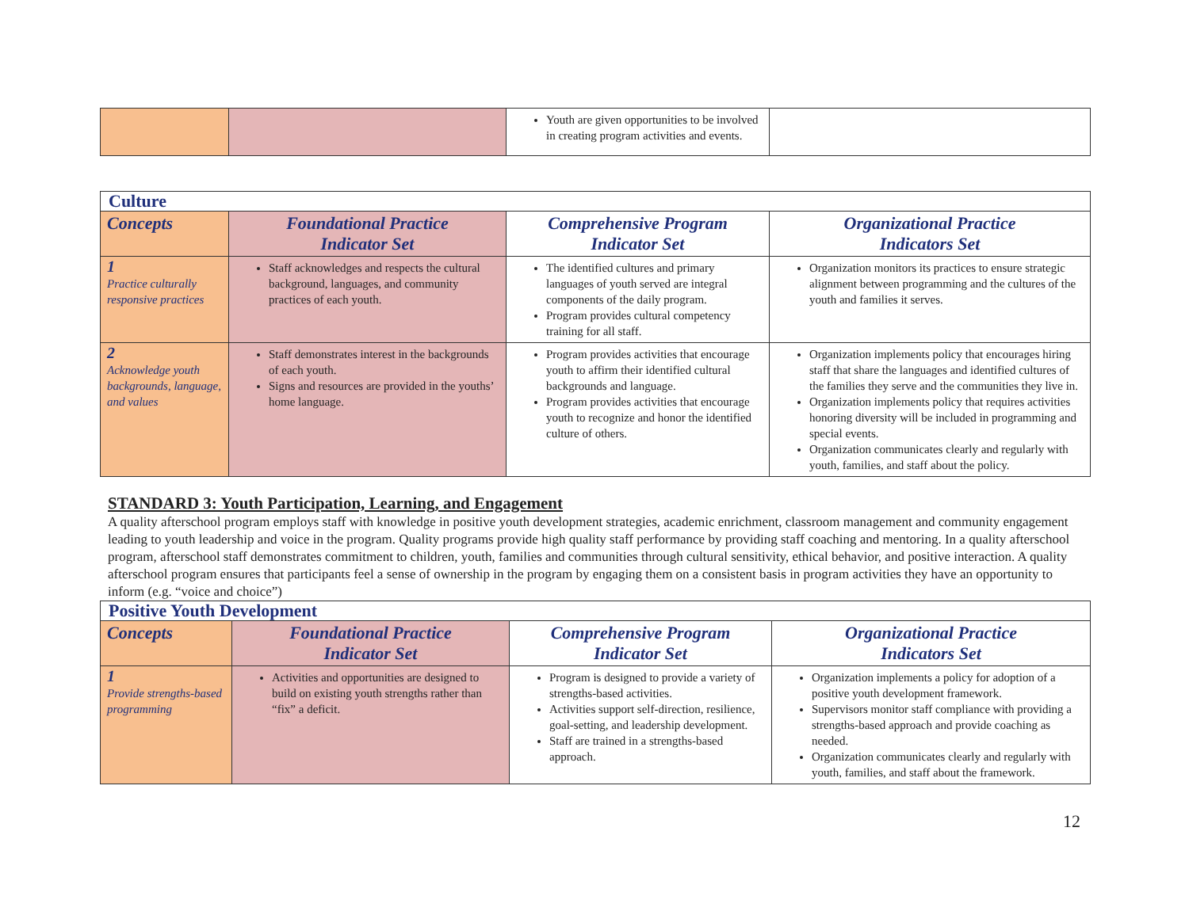| | | Youth are given opportunities to be involved in creating program activities and events. | |
| Culture | | | |
| Concepts | Foundational Practice Indicator Set | Comprehensive Program Indicator Set | Organizational Practice Indicators Set |
| 1 Practice culturally responsive practices | Staff acknowledges and respects the cultural background, languages, and community practices of each youth. | The identified cultures and primary languages of youth served are integral components of the daily program. Program provides cultural competency training for all staff. | Organization monitors its practices to ensure strategic alignment between programming and the cultures of the youth and families it serves. |
| 2 Acknowledge youth backgrounds, language, and values | Staff demonstrates interest in the backgrounds of each youth. Signs and resources are provided in the youths’ home language. | Program provides activities that encourage youth to affirm their identified cultural backgrounds and language. Program provides activities that encourage youth to recognize and honor the identified culture of others. | Organization implements policy that encourages hiring staff that share the languages and identified cultures of the families they serve and the communities they live in. Organization implements policy that requires activities honoring diversity will be included in programming and special events. Organization communicates clearly and regularly with youth, families, and staff about the policy. |
STANDARD 3: Youth Participation, Learning, and Engagement
A quality afterschool program employs staff with knowledge in positive youth development strategies, academic enrichment, classroom management and community engagement leading to youth leadership and voice in the program. Quality programs provide high quality staff performance by providing staff coaching and mentoring. In a quality afterschool program, afterschool staff demonstrates commitment to children, youth, families and communities through cultural sensitivity, ethical behavior, and positive interaction. A quality afterschool program ensures that participants feel a sense of ownership in the program by engaging them on a consistent basis in program activities they have an opportunity to inform (e.g. “voice and choice”)
| Positive Youth Development | | | |
| Concepts | Foundational Practice Indicator Set | Comprehensive Program Indicator Set | Organizational Practice Indicators Set |
| 1 Provide strengths-based programming | Activities and opportunities are designed to build on existing youth strengths rather than “fix” a deficit. | Program is designed to provide a variety of strengths-based activities. Activities support self-direction, resilience, goal-setting, and leadership development. Staff are trained in a strengths-based approach. | Organization implements a policy for adoption of a positive youth development framework. Supervisors monitor staff compliance with providing a strengths-based approach and provide coaching as needed. Organization communicates clearly and regularly with youth, families, and staff about the framework. |
12